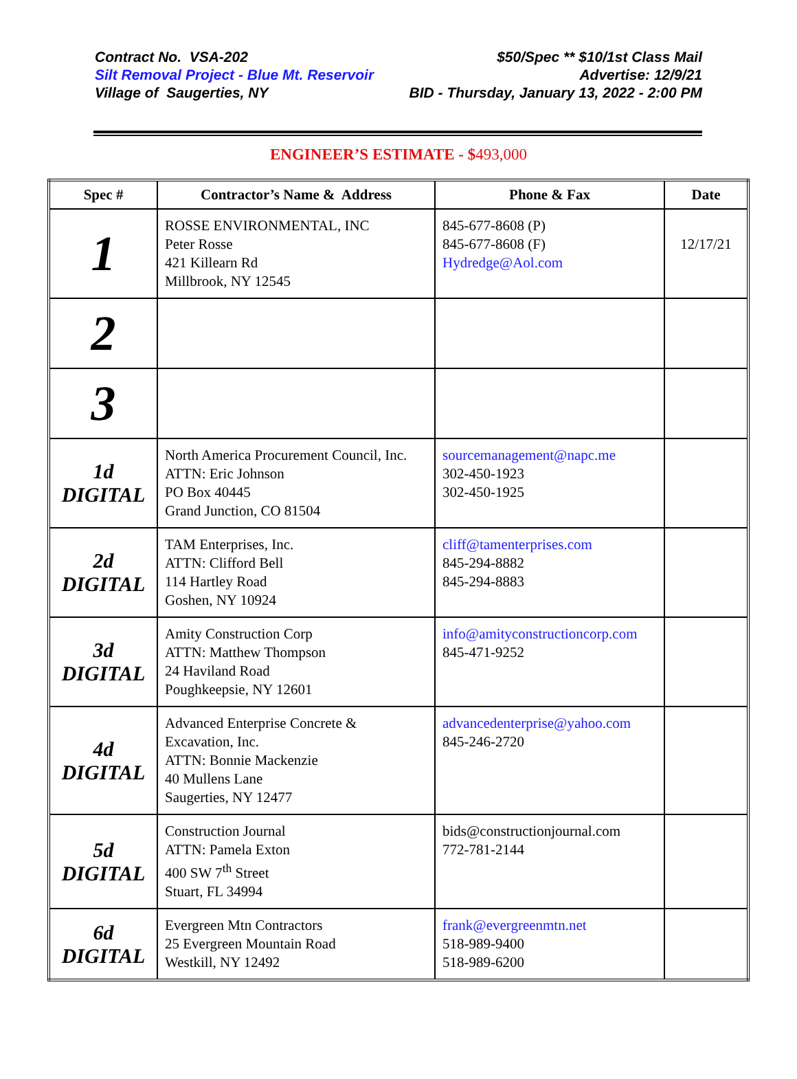Contract No. VSA-202 $50/Spec ** $10/1st Class Mail
Silt Removal Project - Blue Mt. Reservoir Advertise: 12/9/21
Village of Saugerties, NY BID - Thursday, January 13, 2022 - 2:00 PM
ENGINEER’S ESTIMATE - $493,000
| Spec # | Contractor’s Name & Address | Phone & Fax | Date |
| --- | --- | --- | --- |
| 1 | ROSSE ENVIRONMENTAL, INC Peter Rosse 421 Killearn Rd Millbrook, NY 12545 | 845-677-8608 (P) 845-677-8608 (F) Hydredge@Aol.com | 12/17/21 |
| 2 | | | |
| 3 | | | |
| 1d DIGITAL | North America Procurement Council, Inc. ATTN: Eric Johnson PO Box 40445 Grand Junction, CO 81504 | sourcemanagement@napc.me 302-450-1923 302-450-1925 | |
| 2d DIGITAL | TAM Enterprises, Inc. ATTN: Clifford Bell 114 Hartley Road Goshen, NY 10924 | cliff@tamenterprises.com 845-294-8882 845-294-8883 | |
| 3d DIGITAL | Amity Construction Corp ATTN: Matthew Thompson 24 Haviland Road Poughkeepsie, NY 12601 | info@amityconstructioncorp.com 845-471-9252 | |
| 4d DIGITAL | Advanced Enterprise Concrete & Excavation, Inc. ATTN: Bonnie Mackenzie 40 Mullens Lane Saugerties, NY 12477 | advancedenterprise@yahoo.com 845-246-2720 | |
| 5d DIGITAL | Construction Journal ATTN: Pamela Exton 400 SW 7<sup>th</sup> Street Stuart, FL 34994 | bids@constructionjournal.com 772-781-2144 | |
| 6d DIGITAL | Evergreen Mtn Contractors 25 Evergreen Mountain Road Westkill, NY 12492 | frank@evergreenmtn.net 518-989-9400 518-989-6200 | |